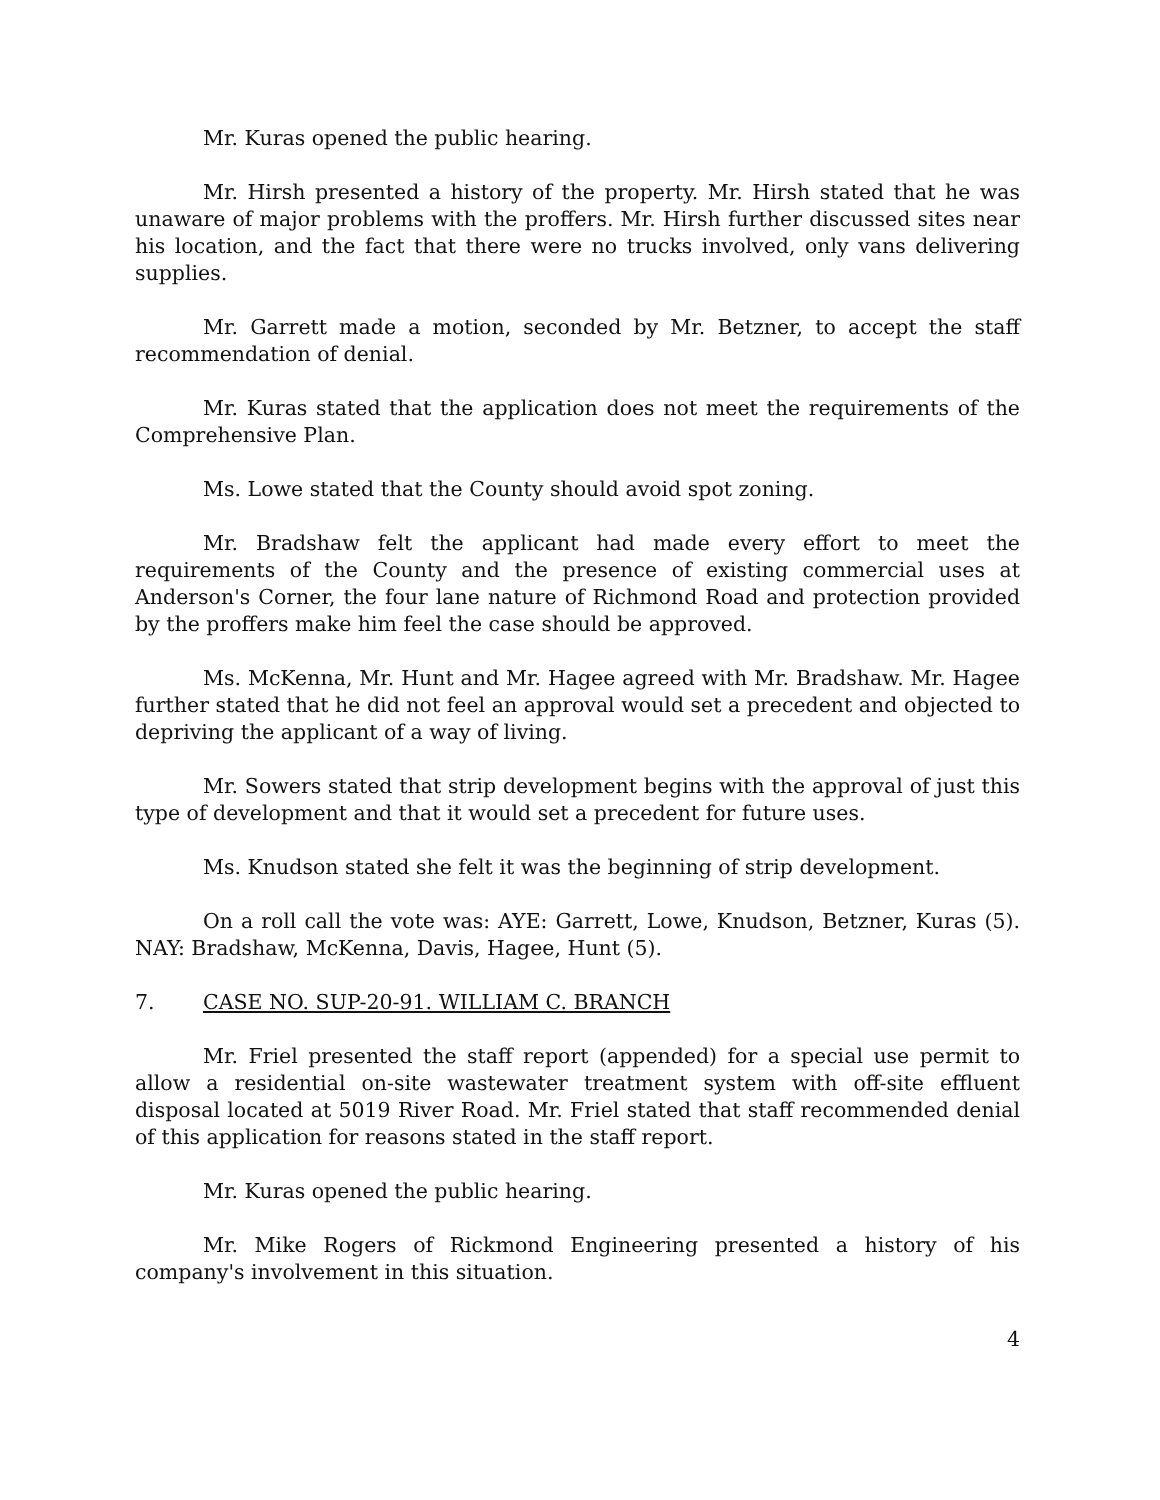Mr. Kuras opened the public hearing.
Mr. Hirsh presented a history of the property. Mr. Hirsh stated that he was unaware of major problems with the proffers. Mr. Hirsh further discussed sites near his location, and the fact that there were no trucks involved, only vans delivering supplies.
Mr. Garrett made a motion, seconded by Mr. Betzner, to accept the staff recommendation of denial.
Mr. Kuras stated that the application does not meet the requirements of the Comprehensive Plan.
Ms. Lowe stated that the County should avoid spot zoning.
Mr. Bradshaw felt the applicant had made every effort to meet the requirements of the County and the presence of existing commercial uses at Anderson's Corner, the four lane nature of Richmond Road and protection provided by the proffers make him feel the case should be approved.
Ms. McKenna, Mr. Hunt and Mr. Hagee agreed with Mr. Bradshaw. Mr. Hagee further stated that he did not feel an approval would set a precedent and objected to depriving the applicant of a way of living.
Mr. Sowers stated that strip development begins with the approval of just this type of development and that it would set a precedent for future uses.
Ms. Knudson stated she felt it was the beginning of strip development.
On a roll call the vote was: AYE: Garrett, Lowe, Knudson, Betzner, Kuras (5). NAY: Bradshaw, McKenna, Davis, Hagee, Hunt (5).
7. CASE NO. SUP-20-91. WILLIAM C. BRANCH
Mr. Friel presented the staff report (appended) for a special use permit to allow a residential on-site wastewater treatment system with off-site effluent disposal located at 5019 River Road. Mr. Friel stated that staff recommended denial of this application for reasons stated in the staff report.
Mr. Kuras opened the public hearing.
Mr. Mike Rogers of Rickmond Engineering presented a history of his company's involvement in this situation.
4